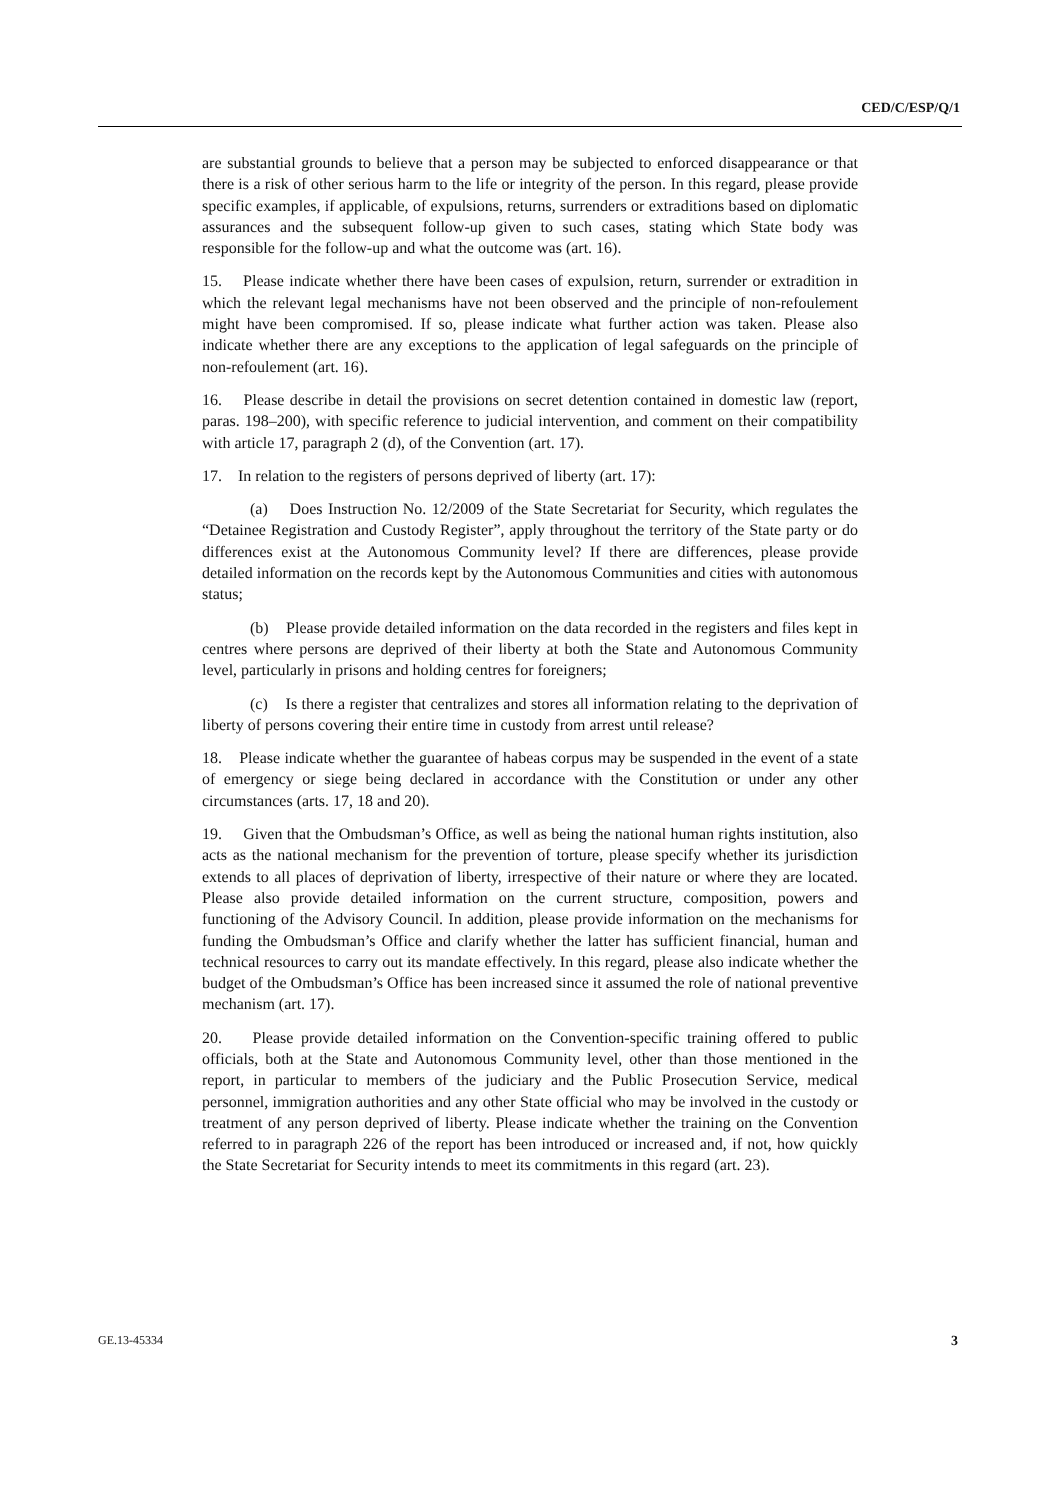CED/C/ESP/Q/1
are substantial grounds to believe that a person may be subjected to enforced disappearance or that there is a risk of other serious harm to the life or integrity of the person. In this regard, please provide specific examples, if applicable, of expulsions, returns, surrenders or extraditions based on diplomatic assurances and the subsequent follow-up given to such cases, stating which State body was responsible for the follow-up and what the outcome was (art. 16).
15. Please indicate whether there have been cases of expulsion, return, surrender or extradition in which the relevant legal mechanisms have not been observed and the principle of non-refoulement might have been compromised. If so, please indicate what further action was taken. Please also indicate whether there are any exceptions to the application of legal safeguards on the principle of non-refoulement (art. 16).
16. Please describe in detail the provisions on secret detention contained in domestic law (report, paras. 198–200), with specific reference to judicial intervention, and comment on their compatibility with article 17, paragraph 2 (d), of the Convention (art. 17).
17. In relation to the registers of persons deprived of liberty (art. 17):
(a) Does Instruction No. 12/2009 of the State Secretariat for Security, which regulates the “Detainee Registration and Custody Register”, apply throughout the territory of the State party or do differences exist at the Autonomous Community level? If there are differences, please provide detailed information on the records kept by the Autonomous Communities and cities with autonomous status;
(b) Please provide detailed information on the data recorded in the registers and files kept in centres where persons are deprived of their liberty at both the State and Autonomous Community level, particularly in prisons and holding centres for foreigners;
(c) Is there a register that centralizes and stores all information relating to the deprivation of liberty of persons covering their entire time in custody from arrest until release?
18. Please indicate whether the guarantee of habeas corpus may be suspended in the event of a state of emergency or siege being declared in accordance with the Constitution or under any other circumstances (arts. 17, 18 and 20).
19. Given that the Ombudsman’s Office, as well as being the national human rights institution, also acts as the national mechanism for the prevention of torture, please specify whether its jurisdiction extends to all places of deprivation of liberty, irrespective of their nature or where they are located. Please also provide detailed information on the current structure, composition, powers and functioning of the Advisory Council. In addition, please provide information on the mechanisms for funding the Ombudsman’s Office and clarify whether the latter has sufficient financial, human and technical resources to carry out its mandate effectively. In this regard, please also indicate whether the budget of the Ombudsman’s Office has been increased since it assumed the role of national preventive mechanism (art. 17).
20. Please provide detailed information on the Convention-specific training offered to public officials, both at the State and Autonomous Community level, other than those mentioned in the report, in particular to members of the judiciary and the Public Prosecution Service, medical personnel, immigration authorities and any other State official who may be involved in the custody or treatment of any person deprived of liberty. Please indicate whether the training on the Convention referred to in paragraph 226 of the report has been introduced or increased and, if not, how quickly the State Secretariat for Security intends to meet its commitments in this regard (art. 23).
GE.13-45334 3